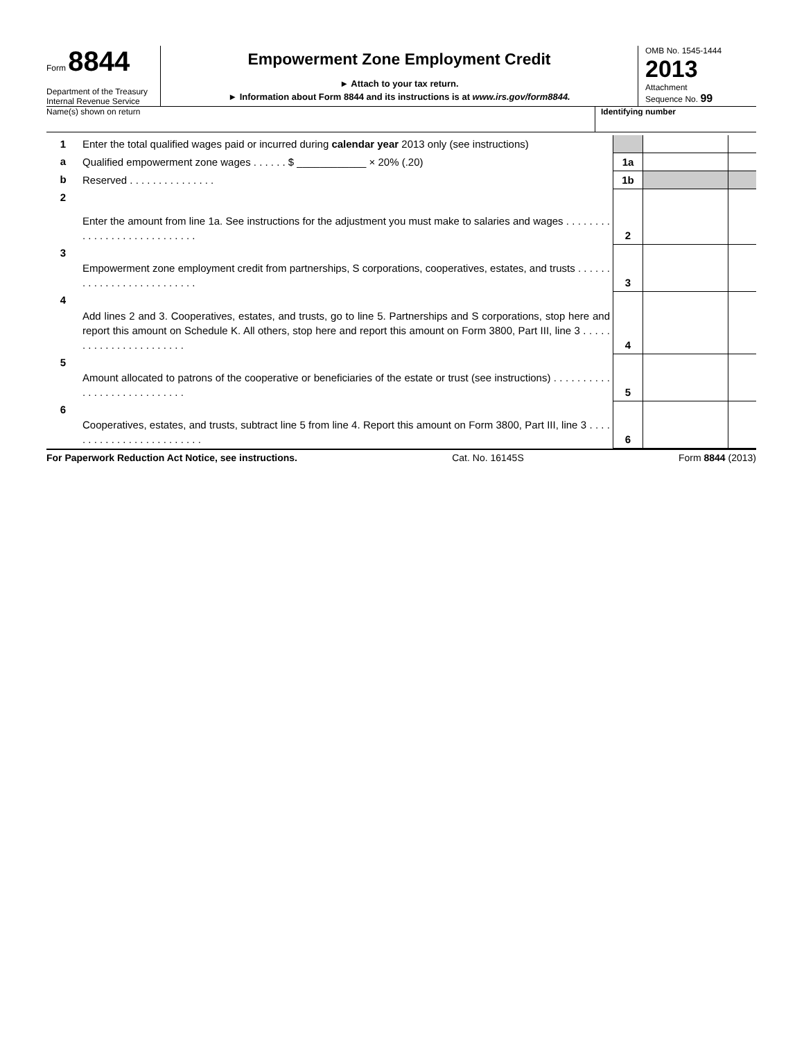Form 8844
Department of the Treasury
Internal Revenue Service
Empowerment Zone Employment Credit
► Attach to your tax return.
► Information about Form 8844 and its instructions is at www.irs.gov/form8844.
OMB No. 1545-1444
2013
Attachment
Sequence No. 99
Name(s) shown on return Identifying number
| 1 | Enter the total qualified wages paid or incurred during calendar year 2013 only (see instructions) | | | |
| a | Qualified empowerment zone wages . . . . . . $ ____________ × 20% (.20) | 1a | | |
| b | Reserved . . . . . . . . . . . . . . . | 1b | | |
| 2 | Enter the amount from line 1a. See instructions for the adjustment you must make to salaries and wages . . . . . . . . . . . . . . . . . . . . . . . . . . . . | 2 | | |
| 3 | Empowerment zone employment credit from partnerships, S corporations, cooperatives, estates, and trusts . . . . . . . . . . . . . . . . . . . . . . . . . . | 3 | | |
| 4 | Add lines 2 and 3. Cooperatives, estates, and trusts, go to line 5. Partnerships and S corporations, stop here and report this amount on Schedule K. All others, stop here and report this amount on Form 3800, Part III, line 3 . . . . . . . . . . . . . . . . . . . . . . . | 4 | | |
| 5 | Amount allocated to patrons of the cooperative or beneficiaries of the estate or trust (see instructions) . . . . . . . . . . . . . . . . . . . . . . . . . . . . | 5 | | |
| 6 | Cooperatives, estates, and trusts, subtract line 5 from line 4. Report this amount on Form 3800, Part III, line 3 . . . . . . . . . . . . . . . . . . . . . . . . . | 6 | | |
For Paperwork Reduction Act Notice, see instructions. Cat. No. 16145S Form 8844 (2013)